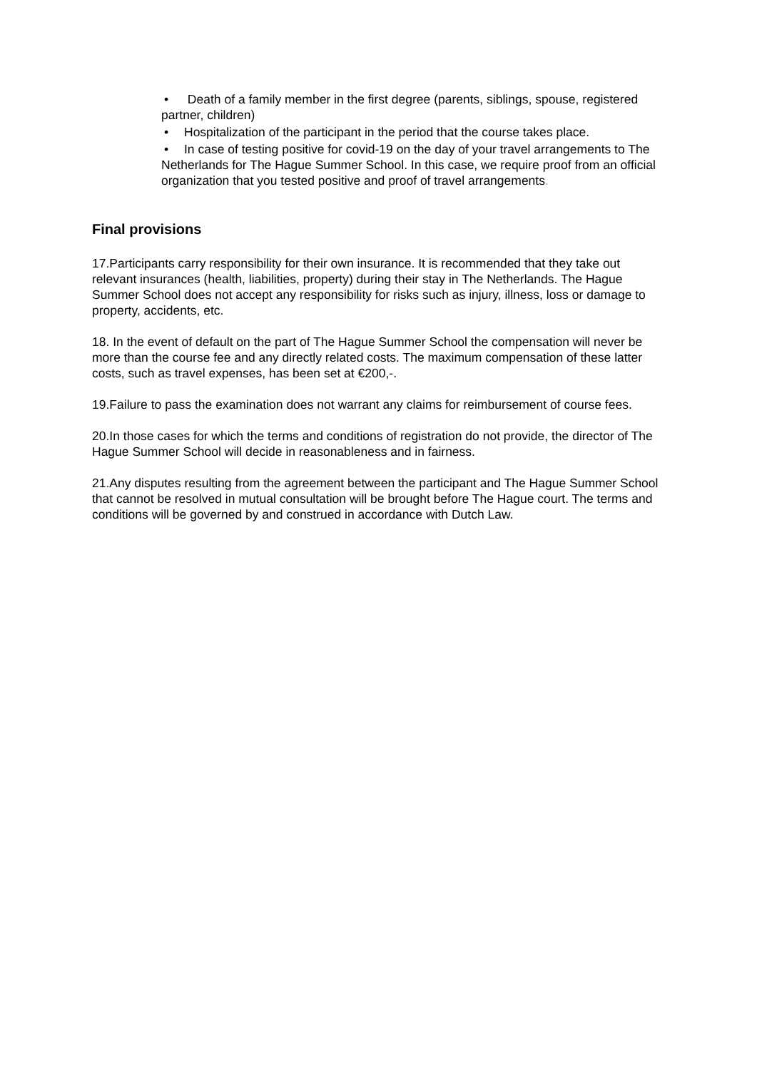• Death of a family member in the first degree (parents, siblings, spouse, registered partner, children)
• Hospitalization of the participant in the period that the course takes place.
• In case of testing positive for covid-19 on the day of your travel arrangements to The Netherlands for The Hague Summer School. In this case, we require proof from an official organization that you tested positive and proof of travel arrangements.
Final provisions
17.Participants carry responsibility for their own insurance. It is recommended that they take out relevant insurances (health, liabilities, property) during their stay in The Netherlands. The Hague Summer School does not accept any responsibility for risks such as injury, illness, loss or damage to property, accidents, etc.
18. In the event of default on the part of The Hague Summer School the compensation will never be more than the course fee and any directly related costs. The maximum compensation of these latter costs, such as travel expenses, has been set at €200,-.
19.Failure to pass the examination does not warrant any claims for reimbursement of course fees.
20.In those cases for which the terms and conditions of registration do not provide, the director of The Hague Summer School will decide in reasonableness and in fairness.
21.Any disputes resulting from the agreement between the participant and The Hague Summer School that cannot be resolved in mutual consultation will be brought before The Hague court. The terms and conditions will be governed by and construed in accordance with Dutch Law.